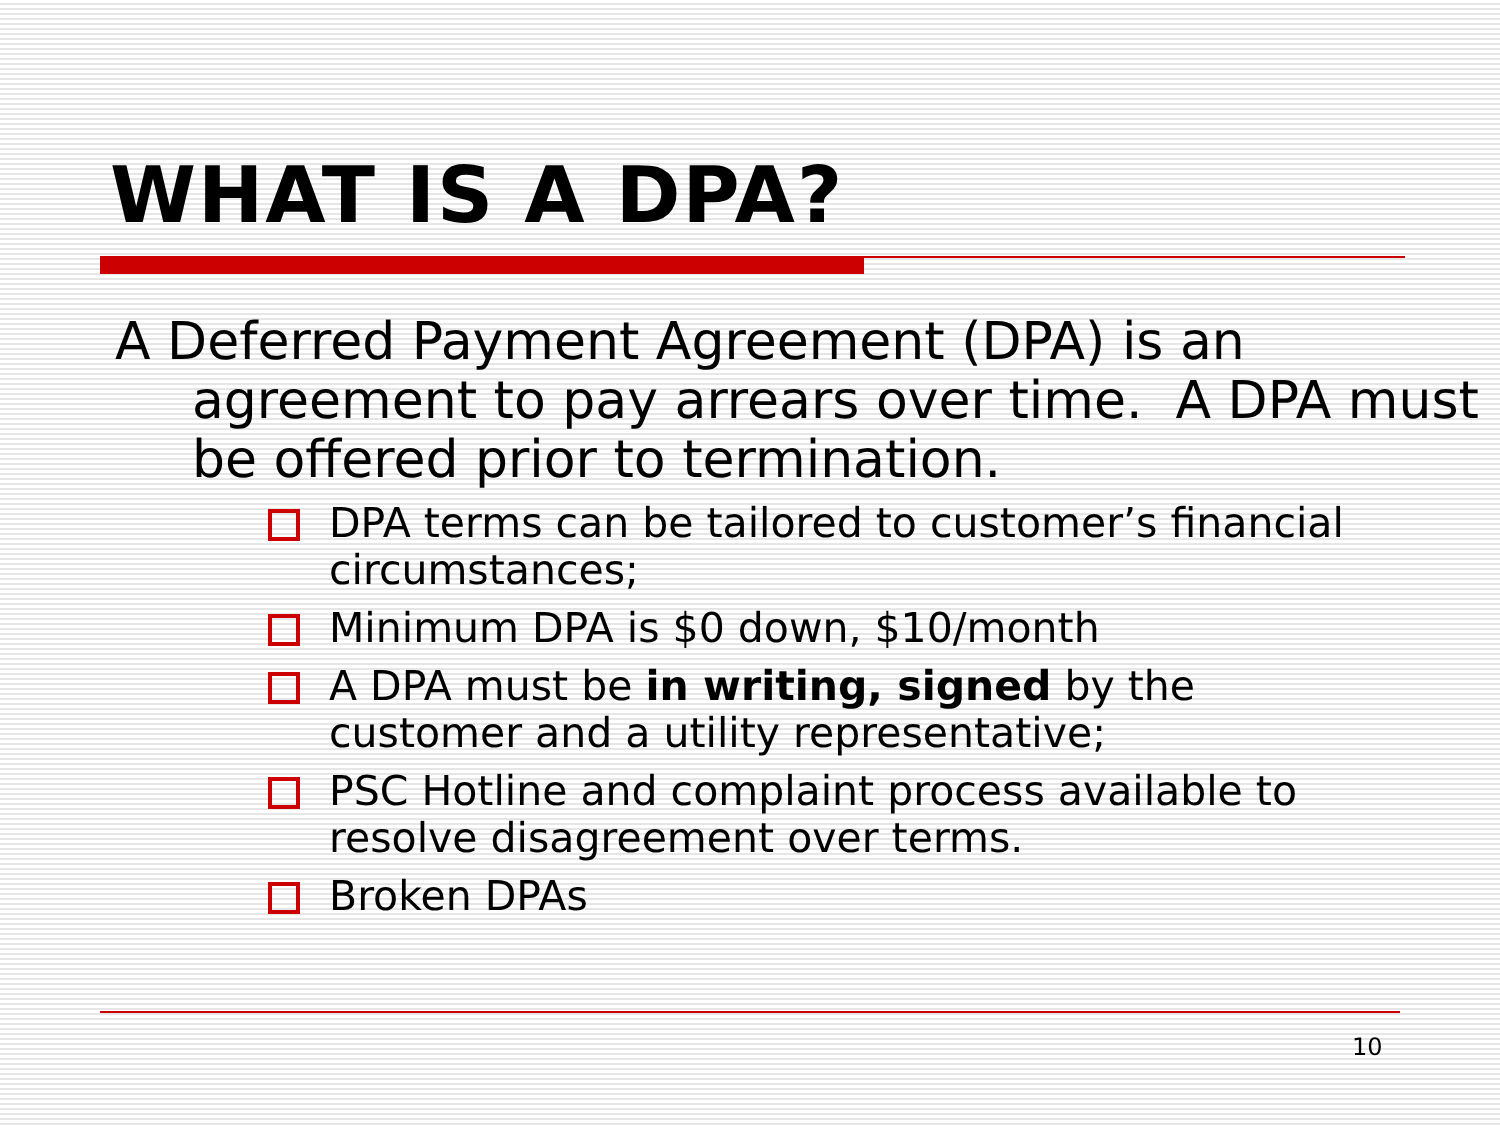WHAT IS A DPA?
A Deferred Payment Agreement (DPA) is an agreement to pay arrears over time. A DPA must be offered prior to termination.
DPA terms can be tailored to customer’s financial circumstances;
Minimum DPA is $0 down, $10/month
A DPA must be in writing, signed by the customer and a utility representative;
PSC Hotline and complaint process available to resolve disagreement over terms.
Broken DPAs
10